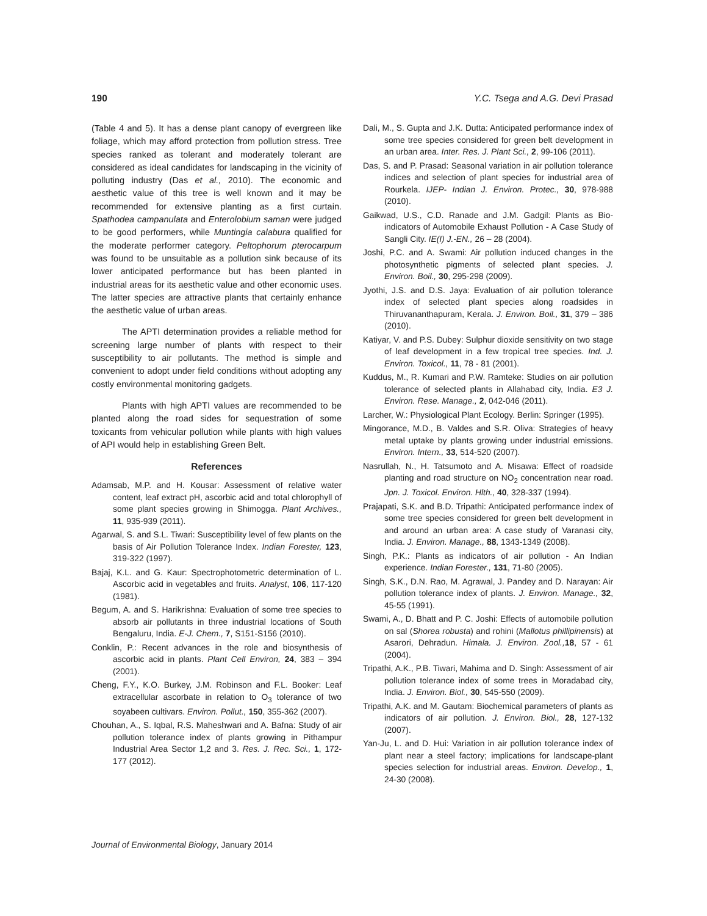190 Y.C. Tsega and A.G. Devi Prasad
(Table 4 and 5). It has a dense plant canopy of evergreen like foliage, which may afford protection from pollution stress. Tree species ranked as tolerant and moderately tolerant are considered as ideal candidates for landscaping in the vicinity of polluting industry (Das et al., 2010). The economic and aesthetic value of this tree is well known and it may be recommended for extensive planting as a first curtain. Spathodea campanulata and Enterolobium saman were judged to be good performers, while Muntingia calabura qualified for the moderate performer category. Peltophorum pterocarpum was found to be unsuitable as a pollution sink because of its lower anticipated performance but has been planted in industrial areas for its aesthetic value and other economic uses. The latter species are attractive plants that certainly enhance the aesthetic value of urban areas.
The APTI determination provides a reliable method for screening large number of plants with respect to their susceptibility to air pollutants. The method is simple and convenient to adopt under field conditions without adopting any costly environmental monitoring gadgets.
Plants with high APTI values are recommended to be planted along the road sides for sequestration of some toxicants from vehicular pollution while plants with high values of API would help in establishing Green Belt.
References
Adamsab, M.P. and H. Kousar: Assessment of relative water content, leaf extract pH, ascorbic acid and total chlorophyll of some plant species growing in Shimogga. Plant Archives., 11, 935-939 (2011).
Agarwal, S. and S.L. Tiwari: Susceptibility level of few plants on the basis of Air Pollution Tolerance Index. Indian Forester, 123, 319-322 (1997).
Bajaj, K.L. and G. Kaur: Spectrophotometric determination of L. Ascorbic acid in vegetables and fruits. Analyst, 106, 117-120 (1981).
Begum, A. and S. Harikrishna: Evaluation of some tree species to absorb air pollutants in three industrial locations of South Bengaluru, India. E-J. Chem., 7, S151-S156 (2010).
Conklin, P.: Recent advances in the role and biosynthesis of ascorbic acid in plants. Plant Cell Environ, 24, 383 – 394 (2001).
Cheng, F.Y., K.O. Burkey, J.M. Robinson and F.L. Booker: Leaf extracellular ascorbate in relation to O<sub>3</sub> tolerance of two soyabeen cultivars. Environ. Pollut., 150, 355-362 (2007).
Chouhan, A., S. Iqbal, R.S. Maheshwari and A. Bafna: Study of air pollution tolerance index of plants growing in Pithampur Industrial Area Sector 1,2 and 3. Res. J. Rec. Sci., 1, 172-177 (2012).
Dali, M., S. Gupta and J.K. Dutta: Anticipated performance index of some tree species considered for green belt development in an urban area. Inter. Res. J. Plant Sci., 2, 99-106 (2011).
Das, S. and P. Prasad: Seasonal variation in air pollution tolerance indices and selection of plant species for industrial area of Rourkela. IJEP- Indian J. Environ. Protec., 30, 978-988 (2010).
Gaikwad, U.S., C.D. Ranade and J.M. Gadgil: Plants as Bio-indicators of Automobile Exhaust Pollution - A Case Study of Sangli City. IE(I) J.-EN., 26 – 28 (2004).
Joshi, P.C. and A. Swami: Air pollution induced changes in the photosynthetic pigments of selected plant species. J. Environ. Boil., 30, 295-298 (2009).
Jyothi, J.S. and D.S. Jaya: Evaluation of air pollution tolerance index of selected plant species along roadsides in Thiruvananthapuram, Kerala. J. Environ. Boil., 31, 379 – 386 (2010).
Katiyar, V. and P.S. Dubey: Sulphur dioxide sensitivity on two stage of leaf development in a few tropical tree species. Ind. J. Environ. Toxicol., 11, 78 - 81 (2001).
Kuddus, M., R. Kumari and P.W. Ramteke: Studies on air pollution tolerance of selected plants in Allahabad city, India. E3 J. Environ. Rese. Manage., 2, 042-046 (2011).
Larcher, W.: Physiological Plant Ecology. Berlin: Springer (1995).
Mingorance, M.D., B. Valdes and S.R. Oliva: Strategies of heavy metal uptake by plants growing under industrial emissions. Environ. Intern., 33, 514-520 (2007).
Nasrullah, N., H. Tatsumoto and A. Misawa: Effect of roadside planting and road structure on NO<sub>2</sub> concentration near road. Jpn. J. Toxicol. Environ. Hlth., 40, 328-337 (1994).
Prajapati, S.K. and B.D. Tripathi: Anticipated performance index of some tree species considered for green belt development in and around an urban area: A case study of Varanasi city, India. J. Environ. Manage., 88, 1343-1349 (2008).
Singh, P.K.: Plants as indicators of air pollution - An Indian experience. Indian Forester., 131, 71-80 (2005).
Singh, S.K., D.N. Rao, M. Agrawal, J. Pandey and D. Narayan: Air pollution tolerance index of plants. J. Environ. Manage., 32, 45-55 (1991).
Swami, A., D. Bhatt and P. C. Joshi: Effects of automobile pollution on sal (Shorea robusta) and rohini (Mallotus phillipinensis) at Asarori, Dehradun. Himala. J. Environ. Zool., 18, 57 - 61 (2004).
Tripathi, A.K., P.B. Tiwari, Mahima and D. Singh: Assessment of air pollution tolerance index of some trees in Moradabad city, India. J. Environ. Biol., 30, 545-550 (2009).
Tripathi, A.K. and M. Gautam: Biochemical parameters of plants as indicators of air pollution. J. Environ. Biol., 28, 127-132 (2007).
Yan-Ju, L. and D. Hui: Variation in air pollution tolerance index of plant near a steel factory; implications for landscape-plant species selection for industrial areas. Environ. Develop., 1, 24-30 (2008).
Journal of Environmental Biology, January 2014